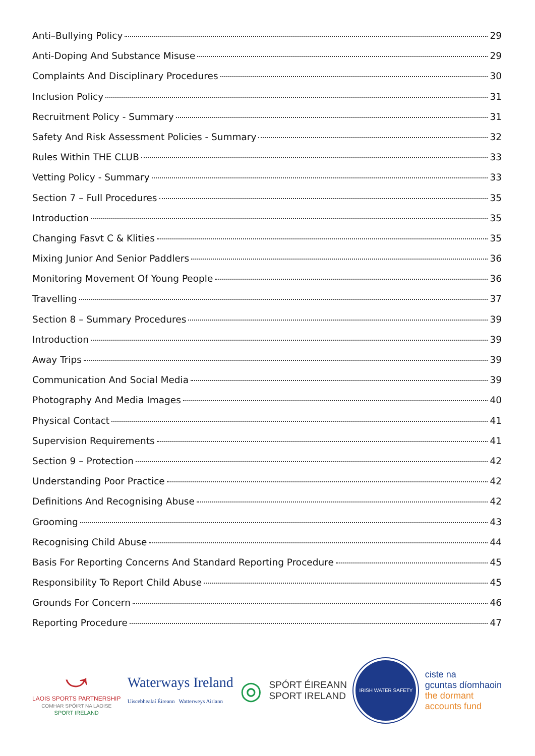Anti–Bullying Policy 29
Anti-Doping And Substance Misuse 29
Complaints And Disciplinary Procedures 30
Inclusion Policy 31
Recruitment Policy - Summary 31
Safety And Risk Assessment Policies - Summary 32
Rules Within THE CLUB 33
Vetting Policy - Summary 33
Section 7 – Full Procedures 35
Introduction 35
Changing Fasvt C & Klities 35
Mixing Junior And Senior Paddlers 36
Monitoring Movement Of Young People 36
Travelling 37
Section 8 – Summary Procedures 39
Introduction 39
Away Trips 39
Communication And Social Media 39
Photography And Media Images 40
Physical Contact 41
Supervision Requirements 41
Section 9 – Protection 42
Understanding Poor Practice 42
Definitions And Recognising Abuse 42
Grooming 43
Recognising Child Abuse 44
Basis For Reporting Concerns And Standard Reporting Procedure 45
Responsibility To Report Child Abuse 45
Grounds For Concern 46
Reporting Procedure 47
⤻
LAOIS SPORTS PARTNERSHIP
COMHAR SPÓIRT NA LAOISE
SPORT IRELAND
Waterways Ireland
Uiscebhealaí Éireann Watterweys Airlann
◎
SPÓRT ÉIREANN
SPORT IRELAND
IRISH WATER SAFETY
ciste na
gcuntas díomhaoin
the dormant
accounts fund